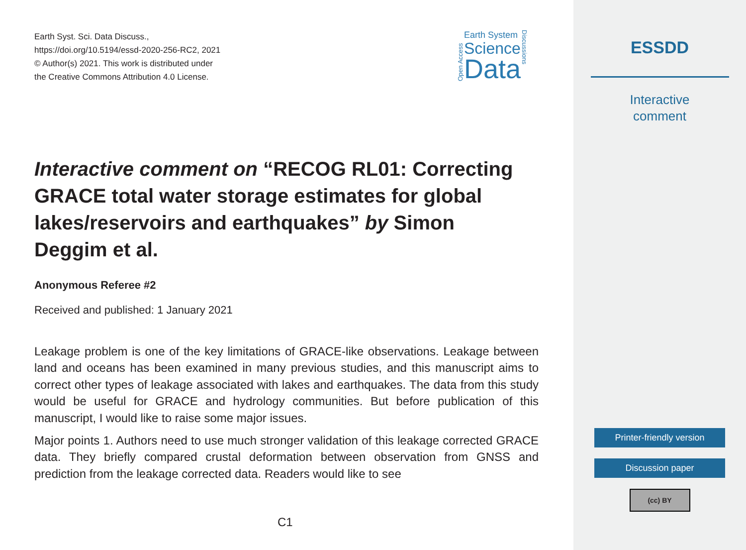Earth Syst. Sci. Data Discuss.,
https://doi.org/10.5194/essd-2020-256-RC2, 2021
© Author(s) 2021. This work is distributed under
the Creative Commons Attribution 4.0 License.
Open Access
Earth System
Science
Data
Discussions
Interactive comment on “RECOG RL01: Correcting GRACE total water storage estimates for global lakes/reservoirs and earthquakes” by Simon Deggim et al.
Anonymous Referee #2
Received and published: 1 January 2021
Leakage problem is one of the key limitations of GRACE-like observations. Leakage between land and oceans has been examined in many previous studies, and this manuscript aims to correct other types of leakage associated with lakes and earthquakes. The data from this study would be useful for GRACE and hydrology communities. But before publication of this manuscript, I would like to raise some major issues.
Major points 1. Authors need to use much stronger validation of this leakage corrected GRACE data. They briefly compared crustal deformation between observation from GNSS and prediction from the leakage corrected data. Readers would like to see
C1
ESSDD
Interactive
comment
Printer-friendly version
Discussion paper
(cc) BY